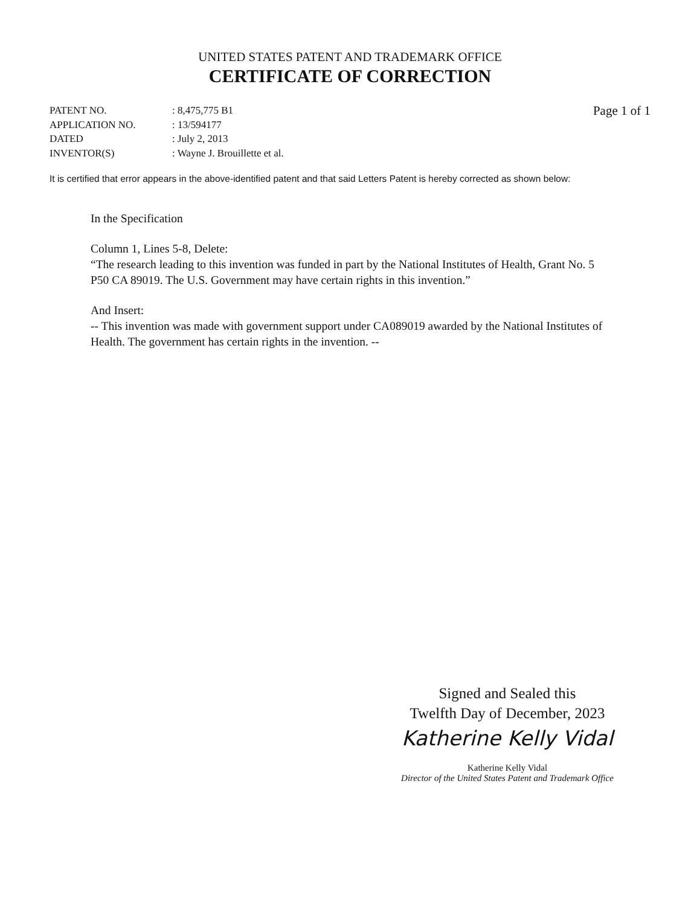UNITED STATES PATENT AND TRADEMARK OFFICE
CERTIFICATE OF CORRECTION
| PATENT NO. | : 8,475,775 B1 |
| APPLICATION NO. | : 13/594177 |
| DATED | : July 2, 2013 |
| INVENTOR(S) | : Wayne J. Brouillette et al. |
Page 1 of 1
It is certified that error appears in the above-identified patent and that said Letters Patent is hereby corrected as shown below:
In the Specification
Column 1, Lines 5-8, Delete:
“The research leading to this invention was funded in part by the National Institutes of Health, Grant No. 5 P50 CA 89019. The U.S. Government may have certain rights in this invention.”
And Insert:
-- This invention was made with government support under CA089019 awarded by the National Institutes of Health. The government has certain rights in the invention. --
Signed and Sealed this
Twelfth Day of December, 2023
Katherine Kelly Vidal
Katherine Kelly Vidal
Director of the United States Patent and Trademark Office